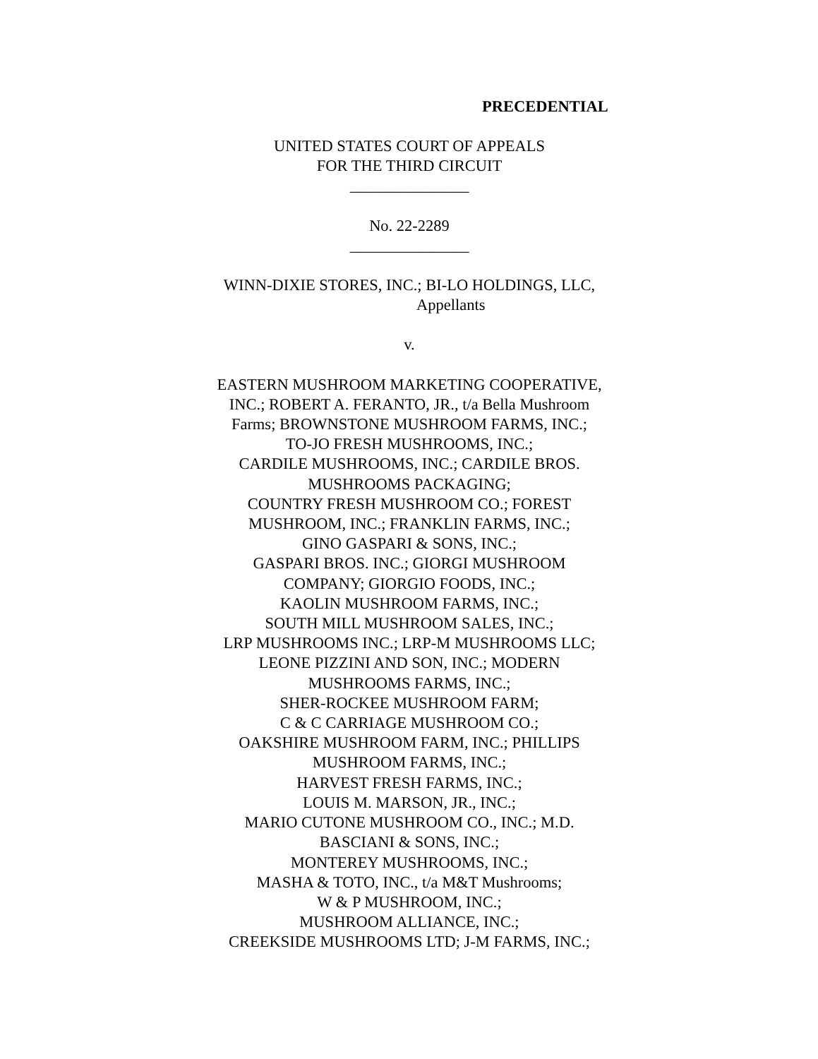PRECEDENTIAL
UNITED STATES COURT OF APPEALS
FOR THE THIRD CIRCUIT
_______________
No. 22-2289
_______________
WINN-DIXIE STORES, INC.; BI-LO HOLDINGS, LLC,
Appellants
v.
EASTERN MUSHROOM MARKETING COOPERATIVE,
INC.; ROBERT A. FERANTO, JR., t/a Bella Mushroom
Farms; BROWNSTONE MUSHROOM FARMS, INC.;
TO-JO FRESH MUSHROOMS, INC.;
CARDILE MUSHROOMS, INC.; CARDILE BROS.
MUSHROOMS PACKAGING;
COUNTRY FRESH MUSHROOM CO.; FOREST
MUSHROOM, INC.; FRANKLIN FARMS, INC.;
GINO GASPARI & SONS, INC.;
GASPARI BROS. INC.; GIORGI MUSHROOM
COMPANY; GIORGIO FOODS, INC.;
KAOLIN MUSHROOM FARMS, INC.;
SOUTH MILL MUSHROOM SALES, INC.;
LRP MUSHROOMS INC.; LRP-M MUSHROOMS LLC;
LEONE PIZZINI AND SON, INC.; MODERN
MUSHROOMS FARMS, INC.;
SHER-ROCKEE MUSHROOM FARM;
C & C CARRIAGE MUSHROOM CO.;
OAKSHIRE MUSHROOM FARM, INC.; PHILLIPS
MUSHROOM FARMS, INC.;
HARVEST FRESH FARMS, INC.;
LOUIS M. MARSON, JR., INC.;
MARIO CUTONE MUSHROOM CO., INC.; M.D.
BASCIANI & SONS, INC.;
MONTEREY MUSHROOMS, INC.;
MASHA & TOTO, INC., t/a M&T Mushrooms;
W & P MUSHROOM, INC.;
MUSHROOM ALLIANCE, INC.;
CREEKSIDE MUSHROOMS LTD; J-M FARMS, INC.;